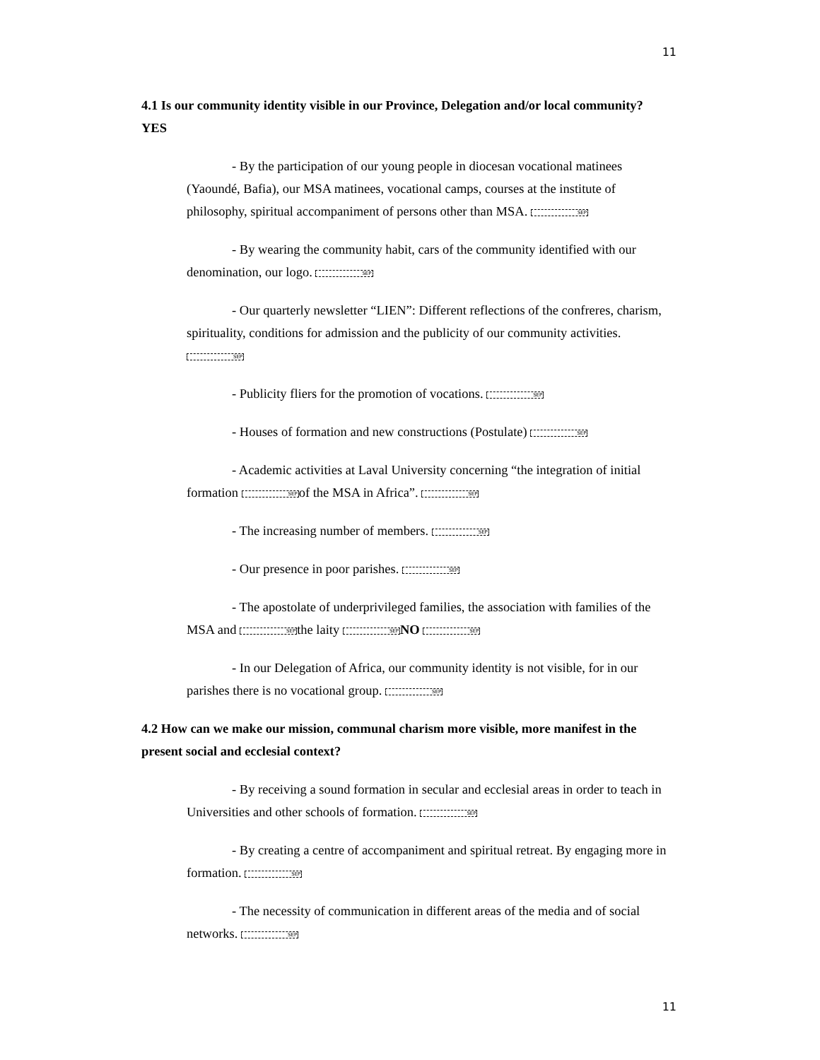11
4.1 Is our community identity visible in our Province, Delegation and/or local community?
YES
- By the participation of our young people in diocesan vocational matinees (Yaoundé, Bafia), our MSA matinees, vocational camps, courses at the institute of philosophy, spiritual accompaniment of persons other than MSA. SEP
- By wearing the community habit, cars of the community identified with our denomination, our logo. SEP
- Our quarterly newsletter “LIEN”: Different reflections of the confreres, charism, spirituality, conditions for admission and the publicity of our community activities. SEP
- Publicity fliers for the promotion of vocations. SEP
- Houses of formation and new constructions (Postulate) SEP
- Academic activities at Laval University concerning “the integration of initial formation SEPof the MSA in Africa”. SEP
- The increasing number of members. SEP
- Our presence in poor parishes. SEP
- The apostolate of underprivileged families, the association with families of the MSA and SEPthe laity SEP NO SEP
- In our Delegation of Africa, our community identity is not visible, for in our parishes there is no vocational group. SEP
4.2 How can we make our mission, communal charism more visible, more manifest in the present social and ecclesial context?
- By receiving a sound formation in secular and ecclesial areas in order to teach in Universities and other schools of formation. SEP
- By creating a centre of accompaniment and spiritual retreat. By engaging more in formation. SEP
- The necessity of communication in different areas of the media and of social networks. SEP
11